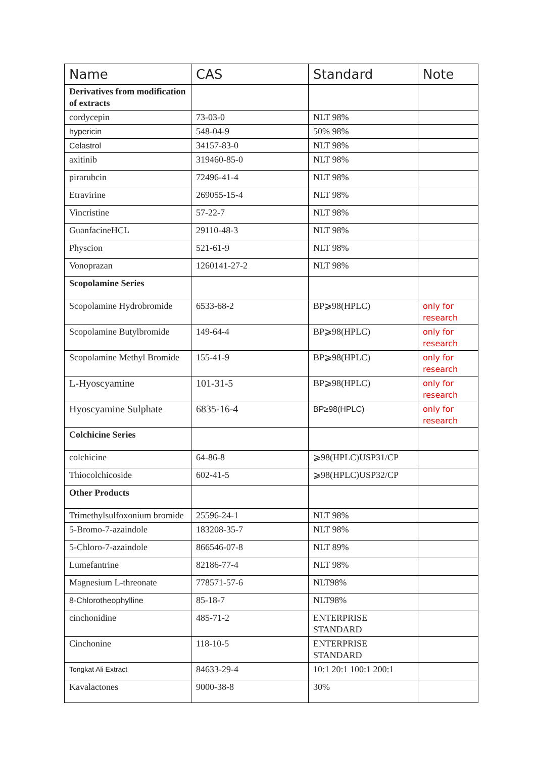| Name | CAS | Standard | Note |
| --- | --- | --- | --- |
| Derivatives from modification of extracts | | | |
| cordycepin | 73-03-0 | NLT 98% | |
| hypericin | 548-04-9 | 50% 98% | |
| Celastrol | 34157-83-0 | NLT 98% | |
| axitinib | 319460-85-0 | NLT 98% | |
| pirarubcin | 72496-41-4 | NLT 98% | |
| Etravirine | 269055-15-4 | NLT 98% | |
| Vincristine | 57-22-7 | NLT 98% | |
| GuanfacineHCL | 29110-48-3 | NLT 98% | |
| Physcion | 521-61-9 | NLT 98% | |
| Vonoprazan | 1260141-27-2 | NLT 98% | |
| Scopolamine Series | | | |
| Scopolamine Hydrobromide | 6533-68-2 | BP⩾98(HPLC) | only for research |
| Scopolamine Butylbromide | 149-64-4 | BP⩾98(HPLC) | only for research |
| Scopolamine Methyl Bromide | 155-41-9 | BP⩾98(HPLC) | only for research |
| L-Hyoscyamine | 101-31-5 | BP⩾98(HPLC) | only for research |
| Hyoscyamine Sulphate | 6835-16-4 | BP≥98(HPLC) | only for research |
| Colchicine Series | | | |
| colchicine | 64-86-8 | ⩾98(HPLC)USP31/CP | |
| Thiocolchicoside | 602-41-5 | ⩾98(HPLC)USP32/CP | |
| Other Products | | | |
| Trimethylsulfoxonium bromide | 25596-24-1 | NLT 98% | |
| 5-Bromo-7-azaindole | 183208-35-7 | NLT 98% | |
| 5-Chloro-7-azaindole | 866546-07-8 | NLT 89% | |
| Lumefantrine | 82186-77-4 | NLT 98% | |
| Magnesium L-threonate | 778571-57-6 | NLT98% | |
| 8-Chlorotheophylline | 85-18-7 | NLT98% | |
| cinchonidine | 485-71-2 | ENTERPRISE STANDARD | |
| Cinchonine | 118-10-5 | ENTERPRISE STANDARD | |
| Tongkat Ali Extract | 84633-29-4 | 10:1 20:1 100:1 200:1 | |
| Kavalactones | 9000-38-8 | 30% | |